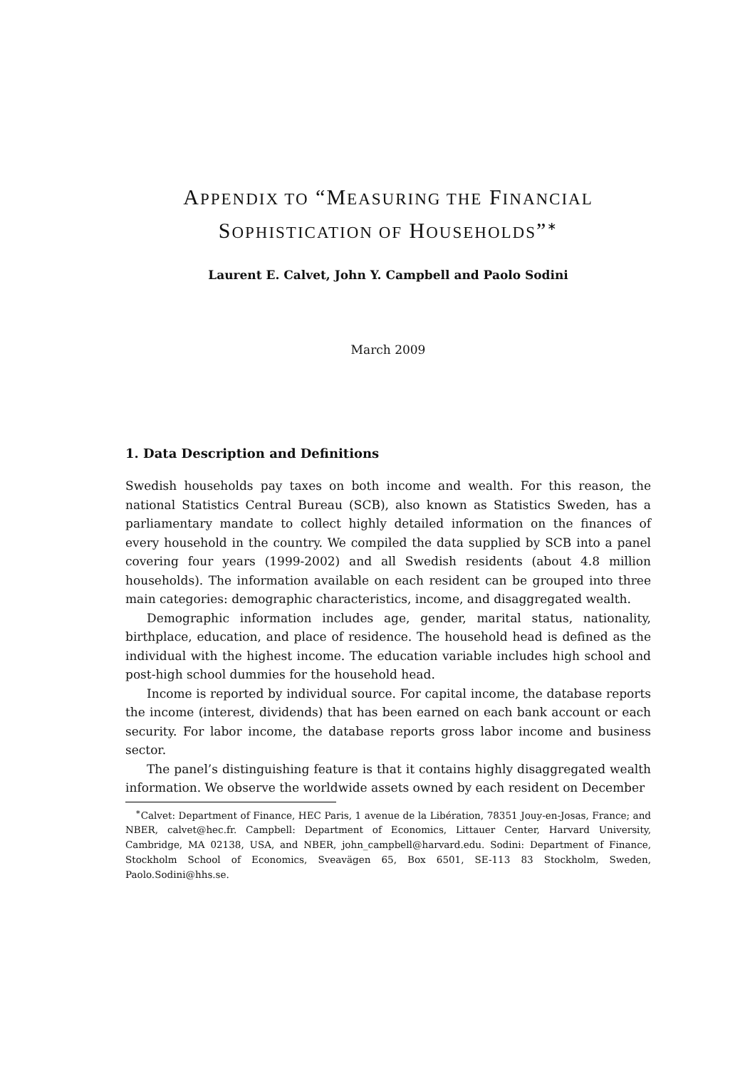APPENDIX TO “MEASURING THE FINANCIAL
SOPHISTICATION OF HOUSEHOLDS”<sup>∗</sup>
Laurent E. Calvet, John Y. Campbell and Paolo Sodini
March 2009
1. Data Description and Definitions
Swedish households pay taxes on both income and wealth. For this reason, the national Statistics Central Bureau (SCB), also known as Statistics Sweden, has a parliamentary mandate to collect highly detailed information on the finances of every household in the country. We compiled the data supplied by SCB into a panel covering four years (1999-2002) and all Swedish residents (about 4.8 million households). The information available on each resident can be grouped into three main categories: demographic characteristics, income, and disaggregated wealth.
Demographic information includes age, gender, marital status, nationality, birthplace, education, and place of residence. The household head is defined as the individual with the highest income. The education variable includes high school and post-high school dummies for the household head.
Income is reported by individual source. For capital income, the database reports the income (interest, dividends) that has been earned on each bank account or each security. For labor income, the database reports gross labor income and business sector.
The panel’s distinguishing feature is that it contains highly disaggregated wealth information. We observe the worldwide assets owned by each resident on December
<sup>∗</sup>Calvet: Department of Finance, HEC Paris, 1 avenue de la Libération, 78351 Jouy-en-Josas, France; and NBER, calvet@hec.fr. Campbell: Department of Economics, Littauer Center, Harvard University, Cambridge, MA 02138, USA, and NBER, john_campbell@harvard.edu. Sodini: Department of Finance, Stockholm School of Economics, Sveavägen 65, Box 6501, SE-113 83 Stockholm, Sweden, Paolo.Sodini@hhs.se.